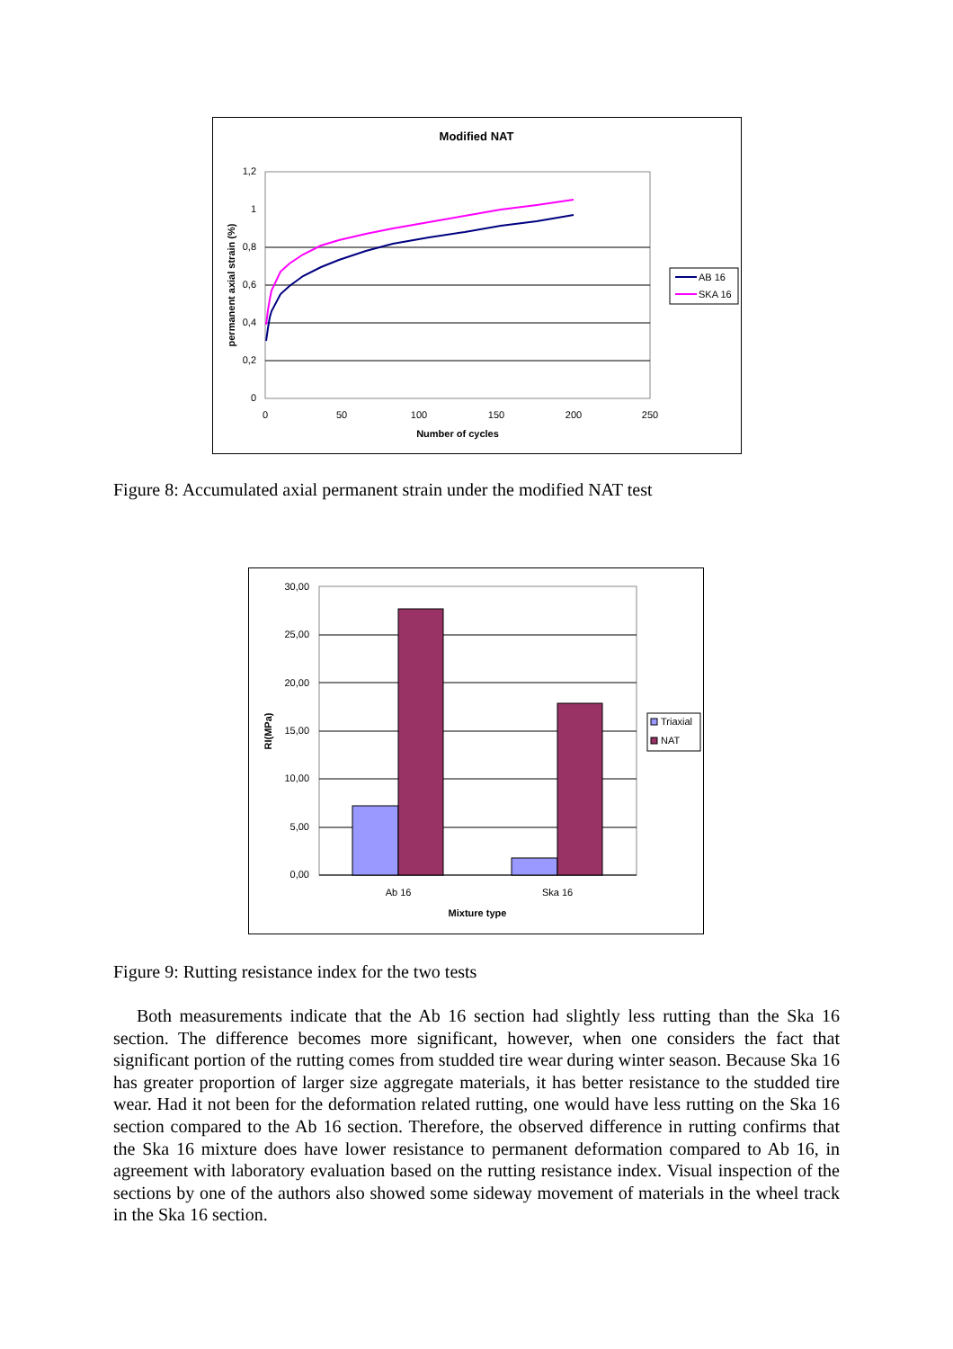Modified NAT
1,2
1
0,8
0,6
0,4
0,2
0
0
50
100
150
200
250
Number of cycles
permanent axial strain (%)
AB 16
SKA 16
Figure 8: Accumulated axial permanent strain under the modified NAT test
30,00
25,00
20,00
15,00
10,00
5,00
0,00
Ab 16
Ska 16
Mixture type
RI(MPa)
Triaxial
NAT
Figure 9: Rutting resistance index for the two tests
Both measurements indicate that the Ab 16 section had slightly less rutting than the Ska 16 section. The difference becomes more significant, however, when one considers the fact that significant portion of the rutting comes from studded tire wear during winter season. Because Ska 16 has greater proportion of larger size aggregate materials, it has better resistance to the studded tire wear. Had it not been for the deformation related rutting, one would have less rutting on the Ska 16 section compared to the Ab 16 section. Therefore, the observed difference in rutting confirms that the Ska 16 mixture does have lower resistance to permanent deformation compared to Ab 16, in agreement with laboratory evaluation based on the rutting resistance index. Visual inspection of the sections by one of the authors also showed some sideway movement of materials in the wheel track in the Ska 16 section.